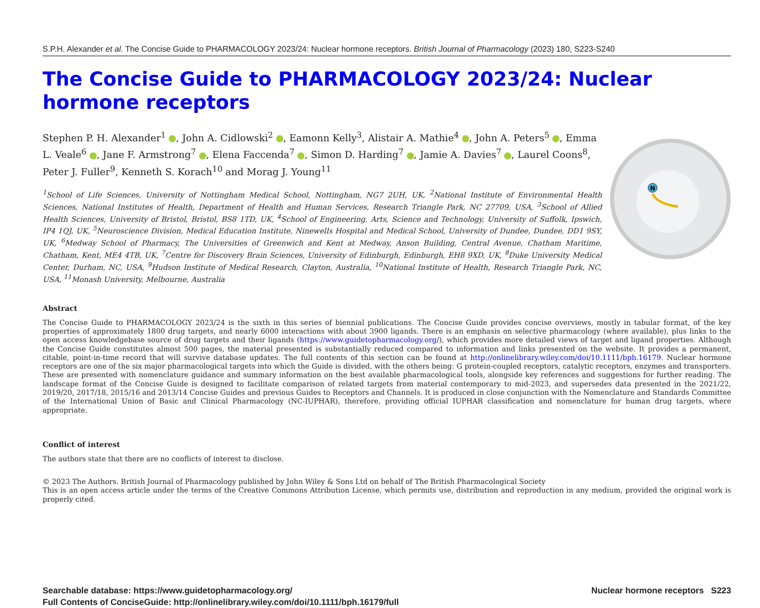S.P.H. Alexander et al. The Concise Guide to PHARMACOLOGY 2023/24: Nuclear hormone receptors. British Journal of Pharmacology (2023) 180, S223-S240
The Concise Guide to PHARMACOLOGY 2023/24: Nuclear hormone receptors
Stephen P. H. Alexander<sup>1</sup> , John A. Cidlowski<sup>2</sup> , Eamonn Kelly<sup>3</sup>, Alistair A. Mathie<sup>4</sup> , John A. Peters<sup>5</sup> , Emma L. Veale<sup>6</sup> , Jane F. Armstrong<sup>7</sup> , Elena Faccenda<sup>7</sup> , Simon D. Harding<sup>7</sup> , Jamie A. Davies<sup>7</sup> , Laurel Coons<sup>8</sup>, Peter J. Fuller<sup>9</sup>, Kenneth S. Korach<sup>10</sup> and Morag J. Young<sup>11</sup>
<sup>1</sup> School of Life Sciences, University of Nottingham Medical School, Nottingham, NG7 2UH, UK, <sup>2</sup>National Institute of Environmental Health Sciences, National Institutes of Health, Department of Health and Human Services, Research Triangle Park, NC 27709, USA, <sup>3</sup>School of Allied Health Sciences, University of Bristol, Bristol, BS8 1TD, UK, <sup>4</sup>School of Engineering, Arts, Science and Technology, University of Suffolk, Ipswich, IP4 1QJ, UK, <sup>5</sup>Neuroscience Division, Medical Education Institute, Ninewells Hospital and Medical School, University of Dundee, Dundee, DD1 9SY, UK, <sup>6</sup>Medway School of Pharmacy, The Universities of Greenwich and Kent at Medway, Anson Building, Central Avenue, Chatham Maritime, Chatham, Kent, ME4 4TB, UK, <sup>7</sup>Centre for Discovery Brain Sciences, University of Edinburgh, Edinburgh, EH8 9XD, UK, <sup>8</sup>Duke University Medical Center, Durham, NC, USA, <sup>9</sup>Hudson Institute of Medical Research, Clayton, Australia, <sup>10</sup>National Institute of Health, Research Triangle Park, NC, USA, <sup>11</sup>Monash University, Melbourne, Australia
N
Abstract
The Concise Guide to PHARMACOLOGY 2023/24 is the sixth in this series of biennial publications. The Concise Guide provides concise overviews, mostly in tabular format, of the key properties of approximately 1800 drug targets, and nearly 6000 interactions with about 3900 ligands. There is an emphasis on selective pharmacology (where available), plus links to the open access knowledgebase source of drug targets and their ligands (https://www.guidetopharmacology.org/), which provides more detailed views of target and ligand properties. Although the Concise Guide constitutes almost 500 pages, the material presented is substantially reduced compared to information and links presented on the website. It provides a permanent, citable, point-in-time record that will survive database updates. The full contents of this section can be found at http://onlinelibrary.wiley.com/doi/10.1111/bph.16179. Nuclear hormone receptors are one of the six major pharmacological targets into which the Guide is divided, with the others being: G protein-coupled receptors, catalytic receptors, enzymes and transporters. These are presented with nomenclature guidance and summary information on the best available pharmacological tools, alongside key references and suggestions for further reading. The landscape format of the Concise Guide is designed to facilitate comparison of related targets from material contemporary to mid-2023, and supersedes data presented in the 2021/22, 2019/20, 2017/18, 2015/16 and 2013/14 Concise Guides and previous Guides to Receptors and Channels. It is produced in close conjunction with the Nomenclature and Standards Committee of the International Union of Basic and Clinical Pharmacology (NC-IUPHAR), therefore, providing official IUPHAR classification and nomenclature for human drug targets, where appropriate.
Conflict of interest
The authors state that there are no conflicts of interest to disclose.
© 2023 The Authors. British Journal of Pharmacology published by John Wiley & Sons Ltd on behalf of The British Pharmacological Society
This is an open access article under the terms of the Creative Commons Attribution License, which permits use, distribution and reproduction in any medium, provided the original work is properly cited.
Searchable database: https://www.guidetopharmacology.org/
Full Contents of ConciseGuide: http://onlinelibrary.wiley.com/doi/10.1111/bph.16179/full
Nuclear hormone receptors S223